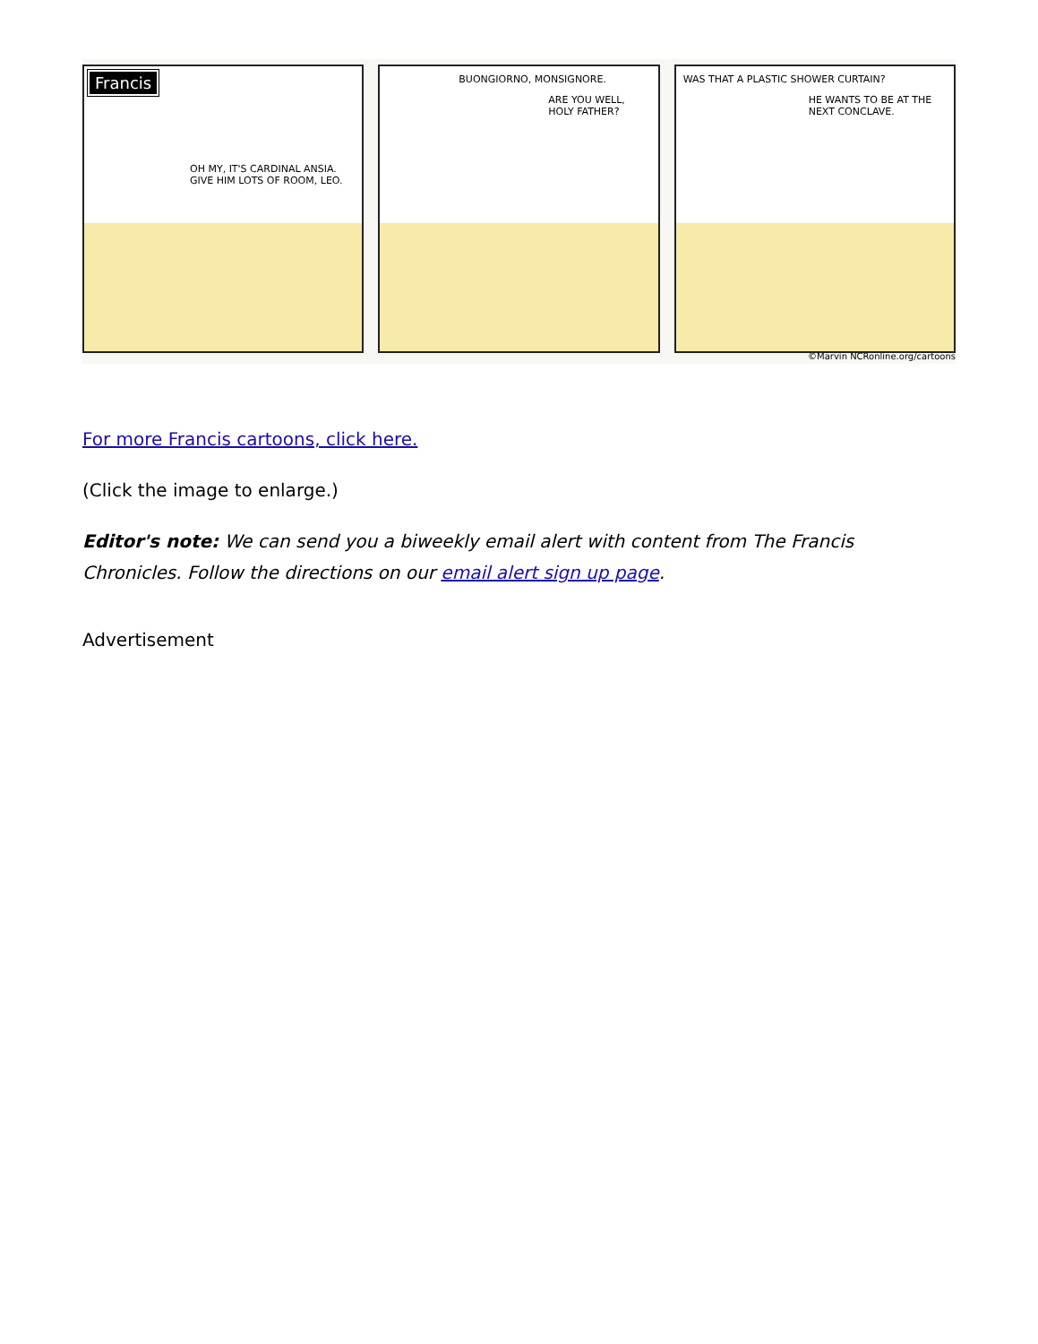Francis
OH MY, IT'S CARDINAL ANSIA. GIVE HIM LOTS OF ROOM, LEO.
BUONGIORNO, MONSIGNORE.
ARE YOU WELL, HOLY FATHER?
WAS THAT A PLASTIC SHOWER CURTAIN?
HE WANTS TO BE AT THE NEXT CONCLAVE.
©Marvin NCRonline.org/cartoons
For more Francis cartoons, click here.
(Click the image to enlarge.)
Editor's note: We can send you a biweekly email alert with content from The Francis Chronicles. Follow the directions on our email alert sign up page.
Advertisement